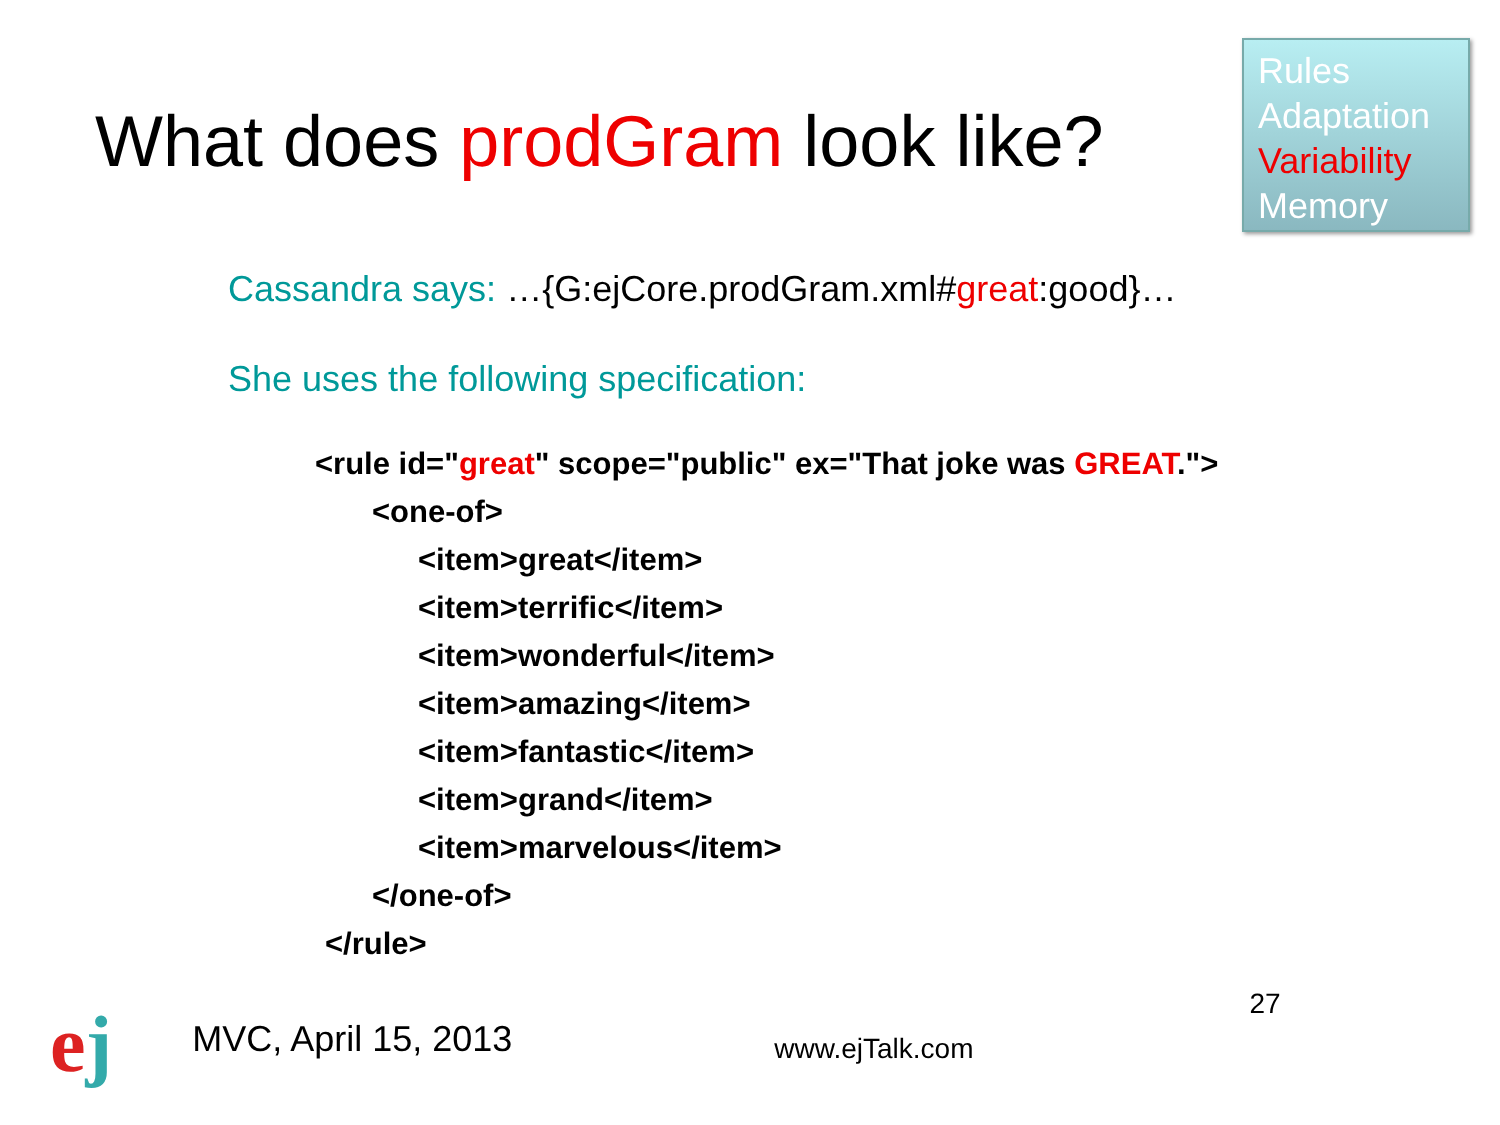What does prodGram look like?
Rules
Adaptation
Variability
Memory
Cassandra says: …{G:ejCore.prodGram.xml#great:good}…
She uses the following specification:
<rule id="great" scope="public" ex="That joke was GREAT.">
<one-of>
<item>great</item>
<item>terrific</item>
<item>wonderful</item>
<item>amazing</item>
<item>fantastic</item>
<item>grand</item>
<item>marvelous</item>
</one-of>
</rule>
ej
MVC, April 15, 2013
www.ejTalk.com
27